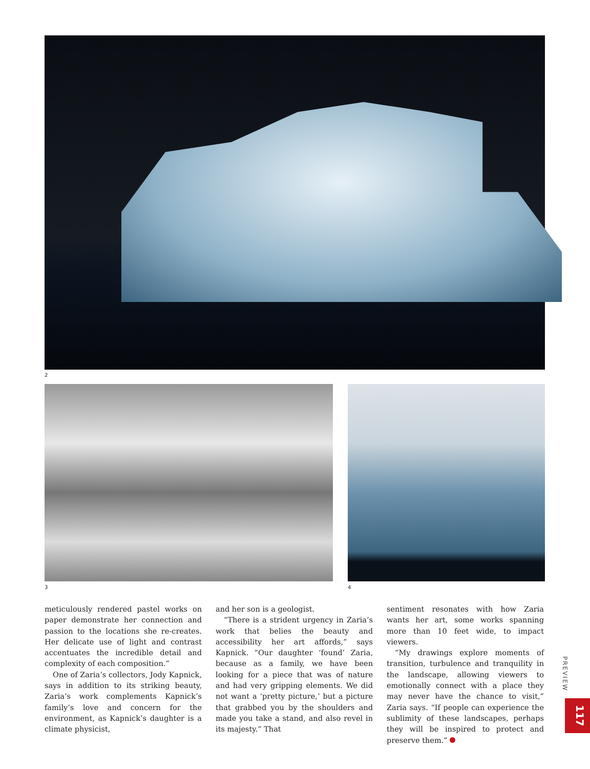2
3 4
meticulously rendered pastel works on paper demonstrate her connection and passion to the locations she re-creates. Her delicate use of light and contrast accentuates the incredible detail and complexity of each composition.”
One of Zaria’s collectors, Jody Kapnick, says in addition to its striking beauty, Zaria’s work complements Kapnick’s family’s love and concern for the environment, as Kapnick’s daughter is a climate physicist,
and her son is a geologist.
“There is a strident urgency in Zaria’s work that belies the beauty and accessibility her art affords,” says Kapnick. “Our daughter ‘found’ Zaria, because as a family, we have been looking for a piece that was of nature and had very gripping elements. We did not want a ‘pretty picture,’ but a picture that grabbed you by the shoulders and made you take a stand, and also revel in its majesty.” That
sentiment resonates with how Zaria wants her art, some works spanning more than 10 feet wide, to impact viewers.
“My drawings explore moments of transition, turbulence and tranquility in the landscape, allowing viewers to emotionally connect with a place they may never have the chance to visit,” Zaria says. “If people can experience the sublimity of these landscapes, perhaps they will be inspired to protect and preserve them.”
PREVIEW
117